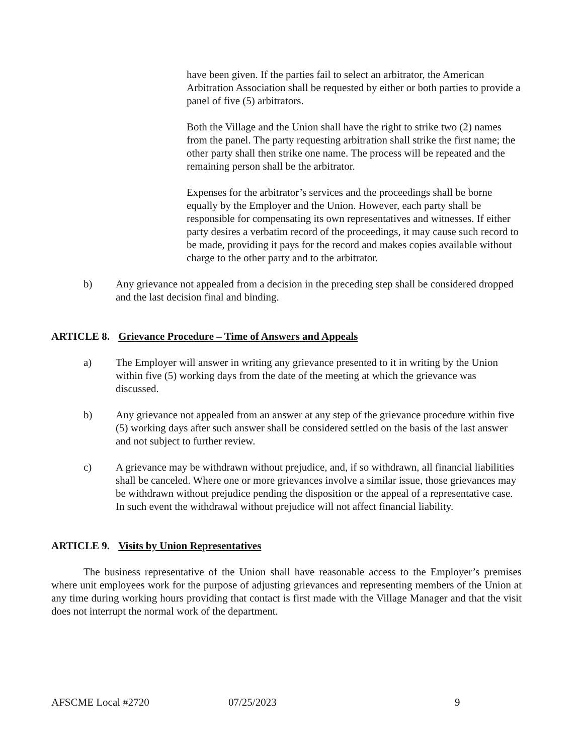have been given. If the parties fail to select an arbitrator, the American Arbitration Association shall be requested by either or both parties to provide a panel of five (5) arbitrators.
Both the Village and the Union shall have the right to strike two (2) names from the panel. The party requesting arbitration shall strike the first name; the other party shall then strike one name. The process will be repeated and the remaining person shall be the arbitrator.
Expenses for the arbitrator’s services and the proceedings shall be borne equally by the Employer and the Union. However, each party shall be responsible for compensating its own representatives and witnesses. If either party desires a verbatim record of the proceedings, it may cause such record to be made, providing it pays for the record and makes copies available without charge to the other party and to the arbitrator.
b) Any grievance not appealed from a decision in the preceding step shall be considered dropped and the last decision final and binding.
ARTICLE 8. Grievance Procedure – Time of Answers and Appeals
a) The Employer will answer in writing any grievance presented to it in writing by the Union within five (5) working days from the date of the meeting at which the grievance was discussed.
b) Any grievance not appealed from an answer at any step of the grievance procedure within five (5) working days after such answer shall be considered settled on the basis of the last answer and not subject to further review.
c) A grievance may be withdrawn without prejudice, and, if so withdrawn, all financial liabilities shall be canceled. Where one or more grievances involve a similar issue, those grievances may be withdrawn without prejudice pending the disposition or the appeal of a representative case. In such event the withdrawal without prejudice will not affect financial liability.
ARTICLE 9. Visits by Union Representatives
The business representative of the Union shall have reasonable access to the Employer’s premises where unit employees work for the purpose of adjusting grievances and representing members of the Union at any time during working hours providing that contact is first made with the Village Manager and that the visit does not interrupt the normal work of the department.
AFSCME Local #2720 07/25/2023 9